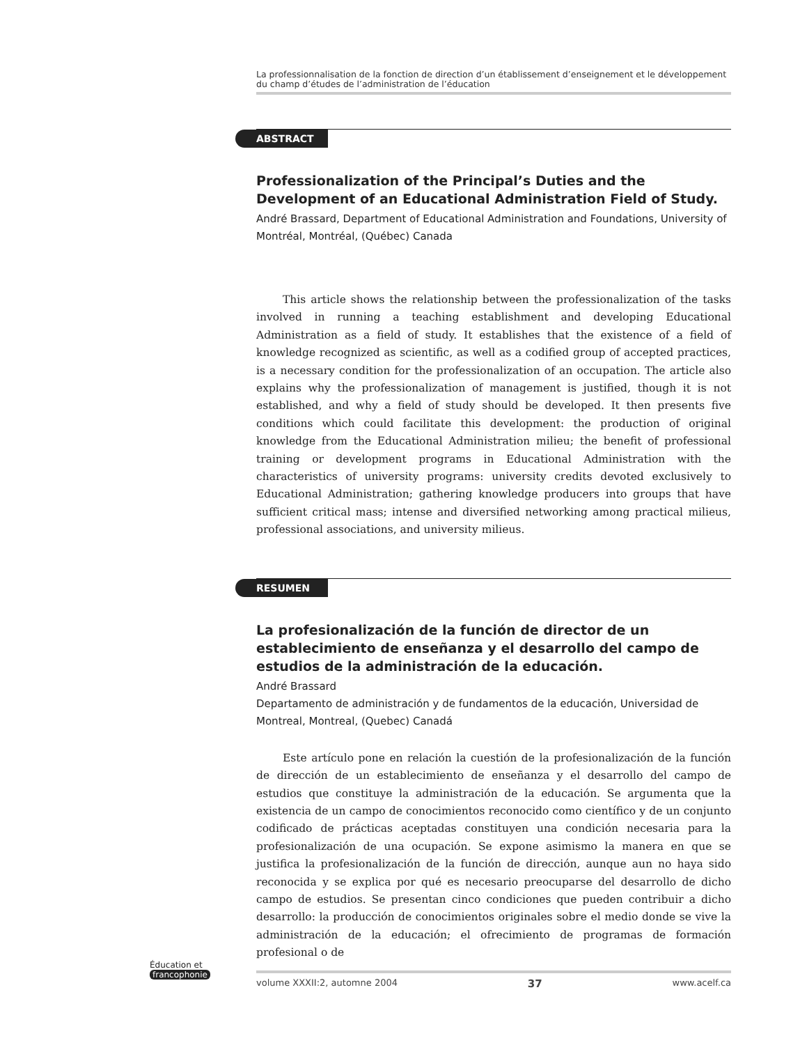La professionnalisation de la fonction de direction d’un établissement d’enseignement et le développement
du champ d’études de l’administration de l’éducation
ABSTRACT
Professionalization of the Principal’s Duties and the Development of an Educational Administration Field of Study.
André Brassard, Department of Educational Administration and Foundations, University of Montréal, Montréal, (Québec) Canada
This article shows the relationship between the professionalization of the tasks involved in running a teaching establishment and developing Educational Administration as a field of study. It establishes that the existence of a field of knowledge recognized as scientific, as well as a codified group of accepted practices, is a necessary condition for the professionalization of an occupation. The article also explains why the professionalization of management is justified, though it is not established, and why a field of study should be developed. It then presents five conditions which could facilitate this development: the production of original knowledge from the Educational Administration milieu; the benefit of professional training or development programs in Educational Administration with the characteristics of university programs: university credits devoted exclusively to Educational Administration; gathering knowledge producers into groups that have sufficient critical mass; intense and diversified networking among practical milieus, professional associations, and university milieus.
RESUMEN
La profesionalización de la función de director de un establecimiento de enseñanza y el desarrollo del campo de estudios de la administración de la educación.
André Brassard
Departamento de administración y de fundamentos de la educación, Universidad de Montreal, Montreal, (Quebec) Canadá
Este artículo pone en relación la cuestión de la profesionalización de la función de dirección de un establecimiento de enseñanza y el desarrollo del campo de estudios que constituye la administración de la educación. Se argumenta que la existencia de un campo de conocimientos reconocido como científico y de un conjunto codificado de prácticas aceptadas constituyen una condición necesaria para la profesionalización de una ocupación. Se expone asimismo la manera en que se justifica la profesionalización de la función de dirección, aunque aun no haya sido reconocida y se explica por qué es necesario preocuparse del desarrollo de dicho campo de estudios. Se presentan cinco condiciones que pueden contribuir a dicho desarrollo: la producción de conocimientos originales sobre el medio donde se vive la administración de la educación; el ofrecimiento de programas de formación profesional o de
Éducation et
francophonie
volume XXXII:2, automne 2004 37 www.acelf.ca